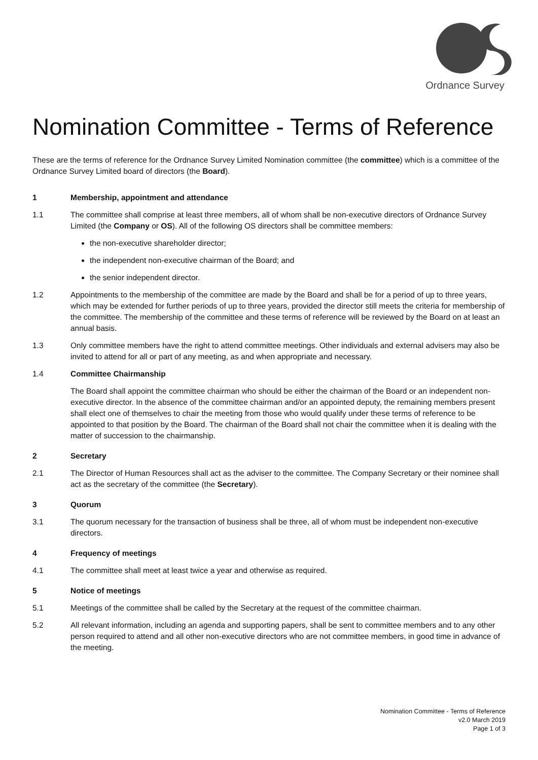Ordnance Survey
Nomination Committee - Terms of Reference
These are the terms of reference for the Ordnance Survey Limited Nomination committee (the committee) which is a committee of the Ordnance Survey Limited board of directors (the Board).
1 Membership, appointment and attendance
1.1 The committee shall comprise at least three members, all of whom shall be non-executive directors of Ordnance Survey Limited (the Company or OS). All of the following OS directors shall be committee members:
the non-executive shareholder director;
the independent non-executive chairman of the Board; and
the senior independent director.
1.2 Appointments to the membership of the committee are made by the Board and shall be for a period of up to three years, which may be extended for further periods of up to three years, provided the director still meets the criteria for membership of the committee. The membership of the committee and these terms of reference will be reviewed by the Board on at least an annual basis.
1.3 Only committee members have the right to attend committee meetings. Other individuals and external advisers may also be invited to attend for all or part of any meeting, as and when appropriate and necessary.
1.4 Committee Chairmanship
The Board shall appoint the committee chairman who should be either the chairman of the Board or an independent non-executive director. In the absence of the committee chairman and/or an appointed deputy, the remaining members present shall elect one of themselves to chair the meeting from those who would qualify under these terms of reference to be appointed to that position by the Board. The chairman of the Board shall not chair the committee when it is dealing with the matter of succession to the chairmanship.
2 Secretary
2.1 The Director of Human Resources shall act as the adviser to the committee. The Company Secretary or their nominee shall act as the secretary of the committee (the Secretary).
3 Quorum
3.1 The quorum necessary for the transaction of business shall be three, all of whom must be independent non-executive directors.
4 Frequency of meetings
4.1 The committee shall meet at least twice a year and otherwise as required.
5 Notice of meetings
5.1 Meetings of the committee shall be called by the Secretary at the request of the committee chairman.
5.2 All relevant information, including an agenda and supporting papers, shall be sent to committee members and to any other person required to attend and all other non-executive directors who are not committee members, in good time in advance of the meeting.
Nomination Committee - Terms of Reference
v2.0 March 2019
Page 1 of 3